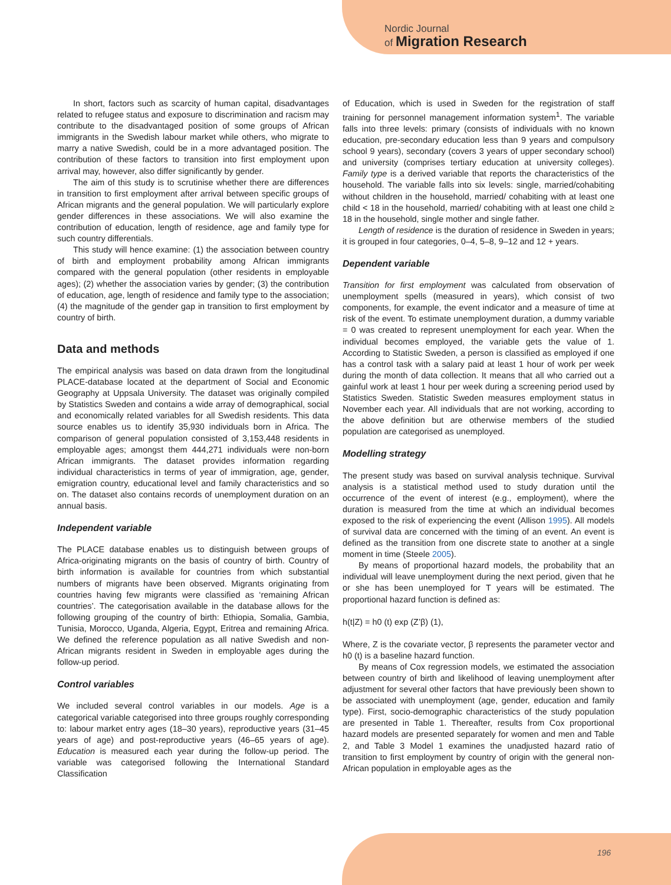Nordic Journal
of Migration Research
In short, factors such as scarcity of human capital, disadvantages related to refugee status and exposure to discrimination and racism may contribute to the disadvantaged position of some groups of African immigrants in the Swedish labour market while others, who migrate to marry a native Swedish, could be in a more advantaged position. The contribution of these factors to transition into first employment upon arrival may, however, also differ significantly by gender.
The aim of this study is to scrutinise whether there are differences in transition to first employment after arrival between specific groups of African migrants and the general population. We will particularly explore gender differences in these associations. We will also examine the contribution of education, length of residence, age and family type for such country differentials.
This study will hence examine: (1) the association between country of birth and employment probability among African immigrants compared with the general population (other residents in employable ages); (2) whether the association varies by gender; (3) the contribution of education, age, length of residence and family type to the association; (4) the magnitude of the gender gap in transition to first employment by country of birth.
Data and methods
The empirical analysis was based on data drawn from the longitudinal PLACE-database located at the department of Social and Economic Geography at Uppsala University. The dataset was originally compiled by Statistics Sweden and contains a wide array of demographical, social and economically related variables for all Swedish residents. This data source enables us to identify 35,930 individuals born in Africa. The comparison of general population consisted of 3,153,448 residents in employable ages; amongst them 444,271 individuals were non-born African immigrants. The dataset provides information regarding individual characteristics in terms of year of immigration, age, gender, emigration country, educational level and family characteristics and so on. The dataset also contains records of unemployment duration on an annual basis.
Independent variable
The PLACE database enables us to distinguish between groups of Africa-originating migrants on the basis of country of birth. Country of birth information is available for countries from which substantial numbers of migrants have been observed. Migrants originating from countries having few migrants were classified as ‘remaining African countries’. The categorisation available in the database allows for the following grouping of the country of birth: Ethiopia, Somalia, Gambia, Tunisia, Morocco, Uganda, Algeria, Egypt, Eritrea and remaining Africa. We defined the reference population as all native Swedish and non-African migrants resident in Sweden in employable ages during the follow-up period.
Control variables
We included several control variables in our models. Age is a categorical variable categorised into three groups roughly corresponding to: labour market entry ages (18–30 years), reproductive years (31–45 years of age) and post-reproductive years (46–65 years of age). Education is measured each year during the follow-up period. The variable was categorised following the International Standard Classification
of Education, which is used in Sweden for the registration of staff training for personnel management information system<sup>1</sup>. The variable falls into three levels: primary (consists of individuals with no known education, pre-secondary education less than 9 years and compulsory school 9 years), secondary (covers 3 years of upper secondary school) and university (comprises tertiary education at university colleges). Family type is a derived variable that reports the characteristics of the household. The variable falls into six levels: single, married/cohabiting without children in the household, married/ cohabiting with at least one child < 18 in the household, married/ cohabiting with at least one child ≥ 18 in the household, single mother and single father.
Length of residence is the duration of residence in Sweden in years; it is grouped in four categories, 0–4, 5–8, 9–12 and 12 + years.
Dependent variable
Transition for first employment was calculated from observation of unemployment spells (measured in years), which consist of two components, for example, the event indicator and a measure of time at risk of the event. To estimate unemployment duration, a dummy variable = 0 was created to represent unemployment for each year. When the individual becomes employed, the variable gets the value of 1. According to Statistic Sweden, a person is classified as employed if one has a control task with a salary paid at least 1 hour of work per week during the month of data collection. It means that all who carried out a gainful work at least 1 hour per week during a screening period used by Statistics Sweden. Statistic Sweden measures employment status in November each year. All individuals that are not working, according to the above definition but are otherwise members of the studied population are categorised as unemployed.
Modelling strategy
The present study was based on survival analysis technique. Survival analysis is a statistical method used to study duration until the occurrence of the event of interest (e.g., employment), where the duration is measured from the time at which an individual becomes exposed to the risk of experiencing the event (Allison 1995). All models of survival data are concerned with the timing of an event. An event is defined as the transition from one discrete state to another at a single moment in time (Steele 2005).
By means of proportional hazard models, the probability that an individual will leave unemployment during the next period, given that he or she has been unemployed for T years will be estimated. The proportional hazard function is defined as:
h(t|Z) = h0 (t) exp (Z’β) (1),
Where, Z is the covariate vector, β represents the parameter vector and h0 (t) is a baseline hazard function.
By means of Cox regression models, we estimated the association between country of birth and likelihood of leaving unemployment after adjustment for several other factors that have previously been shown to be associated with unemployment (age, gender, education and family type). First, socio-demographic characteristics of the study population are presented in Table 1. Thereafter, results from Cox proportional hazard models are presented separately for women and men and Table 2, and Table 3 Model 1 examines the unadjusted hazard ratio of transition to first employment by country of origin with the general non-African population in employable ages as the
196